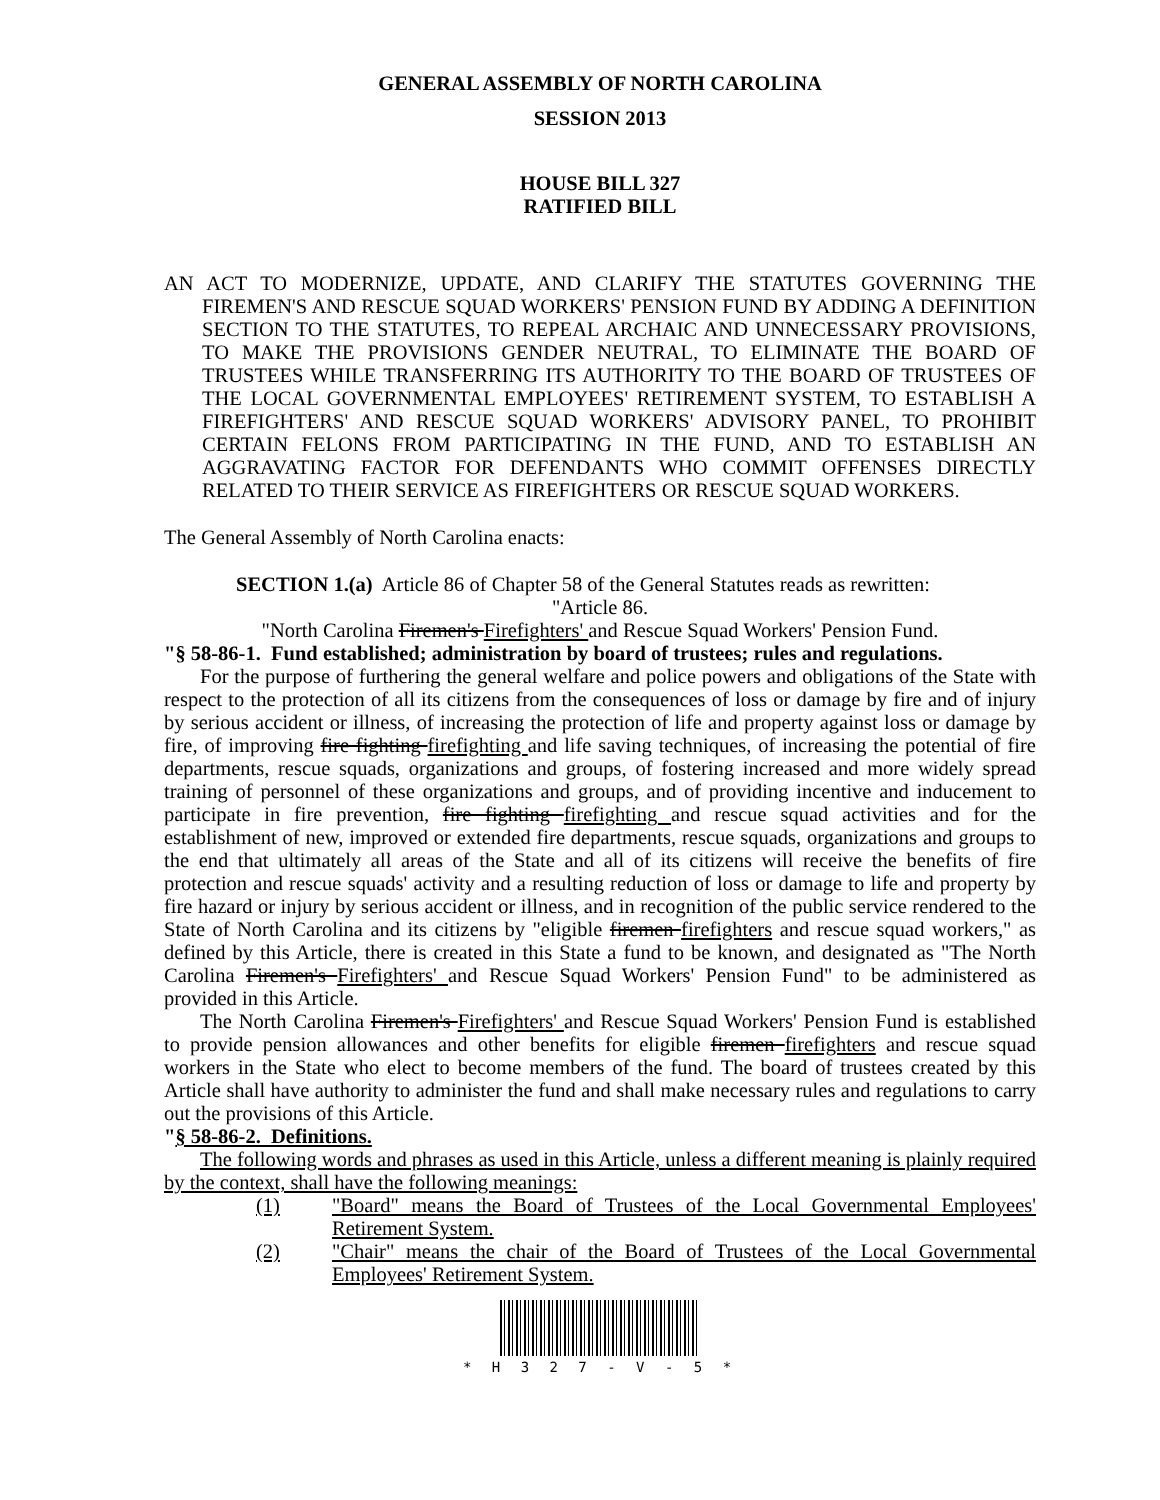GENERAL ASSEMBLY OF NORTH CAROLINA
SESSION 2013
HOUSE BILL 327
RATIFIED BILL
AN ACT TO MODERNIZE, UPDATE, AND CLARIFY THE STATUTES GOVERNING THE FIREMEN'S AND RESCUE SQUAD WORKERS' PENSION FUND BY ADDING A DEFINITION SECTION TO THE STATUTES, TO REPEAL ARCHAIC AND UNNECESSARY PROVISIONS, TO MAKE THE PROVISIONS GENDER NEUTRAL, TO ELIMINATE THE BOARD OF TRUSTEES WHILE TRANSFERRING ITS AUTHORITY TO THE BOARD OF TRUSTEES OF THE LOCAL GOVERNMENTAL EMPLOYEES' RETIREMENT SYSTEM, TO ESTABLISH A FIREFIGHTERS' AND RESCUE SQUAD WORKERS' ADVISORY PANEL, TO PROHIBIT CERTAIN FELONS FROM PARTICIPATING IN THE FUND, AND TO ESTABLISH AN AGGRAVATING FACTOR FOR DEFENDANTS WHO COMMIT OFFENSES DIRECTLY RELATED TO THEIR SERVICE AS FIREFIGHTERS OR RESCUE SQUAD WORKERS.
The General Assembly of North Carolina enacts:
SECTION 1.(a) Article 86 of Chapter 58 of the General Statutes reads as rewritten:
"Article 86.
"North Carolina Firemen's Firefighters' and Rescue Squad Workers' Pension Fund.
"§ 58-86-1. Fund established; administration by board of trustees; rules and regulations.
For the purpose of furthering the general welfare and police powers and obligations of the State with respect to the protection of all its citizens from the consequences of loss or damage by fire and of injury by serious accident or illness, of increasing the protection of life and property against loss or damage by fire, of improving fire fighting firefighting and life saving techniques, of increasing the potential of fire departments, rescue squads, organizations and groups, of fostering increased and more widely spread training of personnel of these organizations and groups, and of providing incentive and inducement to participate in fire prevention, fire fighting firefighting and rescue squad activities and for the establishment of new, improved or extended fire departments, rescue squads, organizations and groups to the end that ultimately all areas of the State and all of its citizens will receive the benefits of fire protection and rescue squads' activity and a resulting reduction of loss or damage to life and property by fire hazard or injury by serious accident or illness, and in recognition of the public service rendered to the State of North Carolina and its citizens by "eligible firemen firefighters and rescue squad workers," as defined by this Article, there is created in this State a fund to be known, and designated as "The North Carolina Firemen's Firefighters' and Rescue Squad Workers' Pension Fund" to be administered as provided in this Article.
The North Carolina Firemen's Firefighters' and Rescue Squad Workers' Pension Fund is established to provide pension allowances and other benefits for eligible firemen firefighters and rescue squad workers in the State who elect to become members of the fund. The board of trustees created by this Article shall have authority to administer the fund and shall make necessary rules and regulations to carry out the provisions of this Article.
"§ 58-86-2. Definitions.
The following words and phrases as used in this Article, unless a different meaning is plainly required by the context, shall have the following meanings:
(1) "Board" means the Board of Trustees of the Local Governmental Employees' Retirement System.
(2) "Chair" means the chair of the Board of Trustees of the Local Governmental Employees' Retirement System.
* H 3 2 7 - V - 5 *